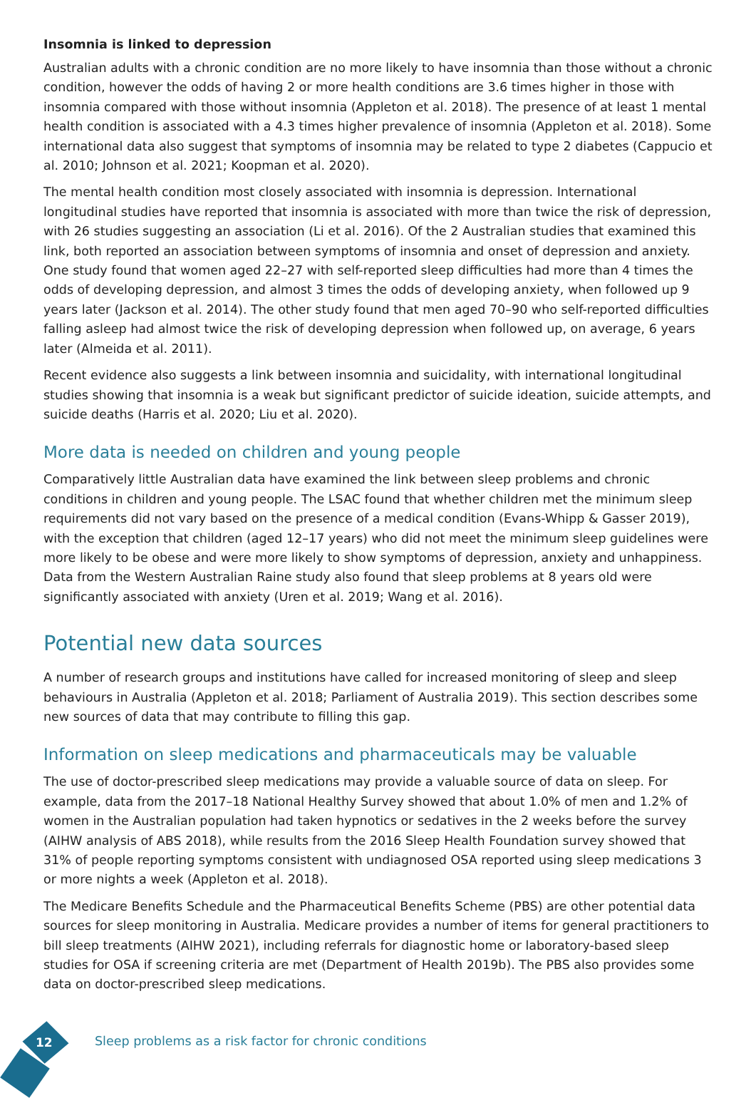Insomnia is linked to depression
Australian adults with a chronic condition are no more likely to have insomnia than those without a chronic condition, however the odds of having 2 or more health conditions are 3.6 times higher in those with insomnia compared with those without insomnia (Appleton et al. 2018). The presence of at least 1 mental health condition is associated with a 4.3 times higher prevalence of insomnia (Appleton et al. 2018). Some international data also suggest that symptoms of insomnia may be related to type 2 diabetes (Cappucio et al. 2010; Johnson et al. 2021; Koopman et al. 2020).
The mental health condition most closely associated with insomnia is depression. International longitudinal studies have reported that insomnia is associated with more than twice the risk of depression, with 26 studies suggesting an association (Li et al. 2016). Of the 2 Australian studies that examined this link, both reported an association between symptoms of insomnia and onset of depression and anxiety. One study found that women aged 22–27 with self-reported sleep difficulties had more than 4 times the odds of developing depression, and almost 3 times the odds of developing anxiety, when followed up 9 years later (Jackson et al. 2014). The other study found that men aged 70–90 who self-reported difficulties falling asleep had almost twice the risk of developing depression when followed up, on average, 6 years later (Almeida et al. 2011).
Recent evidence also suggests a link between insomnia and suicidality, with international longitudinal studies showing that insomnia is a weak but significant predictor of suicide ideation, suicide attempts, and suicide deaths (Harris et al. 2020; Liu et al. 2020).
More data is needed on children and young people
Comparatively little Australian data have examined the link between sleep problems and chronic conditions in children and young people. The LSAC found that whether children met the minimum sleep requirements did not vary based on the presence of a medical condition (Evans-Whipp & Gasser 2019), with the exception that children (aged 12–17 years) who did not meet the minimum sleep guidelines were more likely to be obese and were more likely to show symptoms of depression, anxiety and unhappiness. Data from the Western Australian Raine study also found that sleep problems at 8 years old were significantly associated with anxiety (Uren et al. 2019; Wang et al. 2016).
Potential new data sources
A number of research groups and institutions have called for increased monitoring of sleep and sleep behaviours in Australia (Appleton et al. 2018; Parliament of Australia 2019). This section describes some new sources of data that may contribute to filling this gap.
Information on sleep medications and pharmaceuticals may be valuable
The use of doctor-prescribed sleep medications may provide a valuable source of data on sleep. For example, data from the 2017–18 National Healthy Survey showed that about 1.0% of men and 1.2% of women in the Australian population had taken hypnotics or sedatives in the 2 weeks before the survey (AIHW analysis of ABS 2018), while results from the 2016 Sleep Health Foundation survey showed that 31% of people reporting symptoms consistent with undiagnosed OSA reported using sleep medications 3 or more nights a week (Appleton et al. 2018).
The Medicare Benefits Schedule and the Pharmaceutical Benefits Scheme (PBS) are other potential data sources for sleep monitoring in Australia. Medicare provides a number of items for general practitioners to bill sleep treatments (AIHW 2021), including referrals for diagnostic home or laboratory-based sleep studies for OSA if screening criteria are met (Department of Health 2019b). The PBS also provides some data on doctor-prescribed sleep medications.
12
Sleep problems as a risk factor for chronic conditions